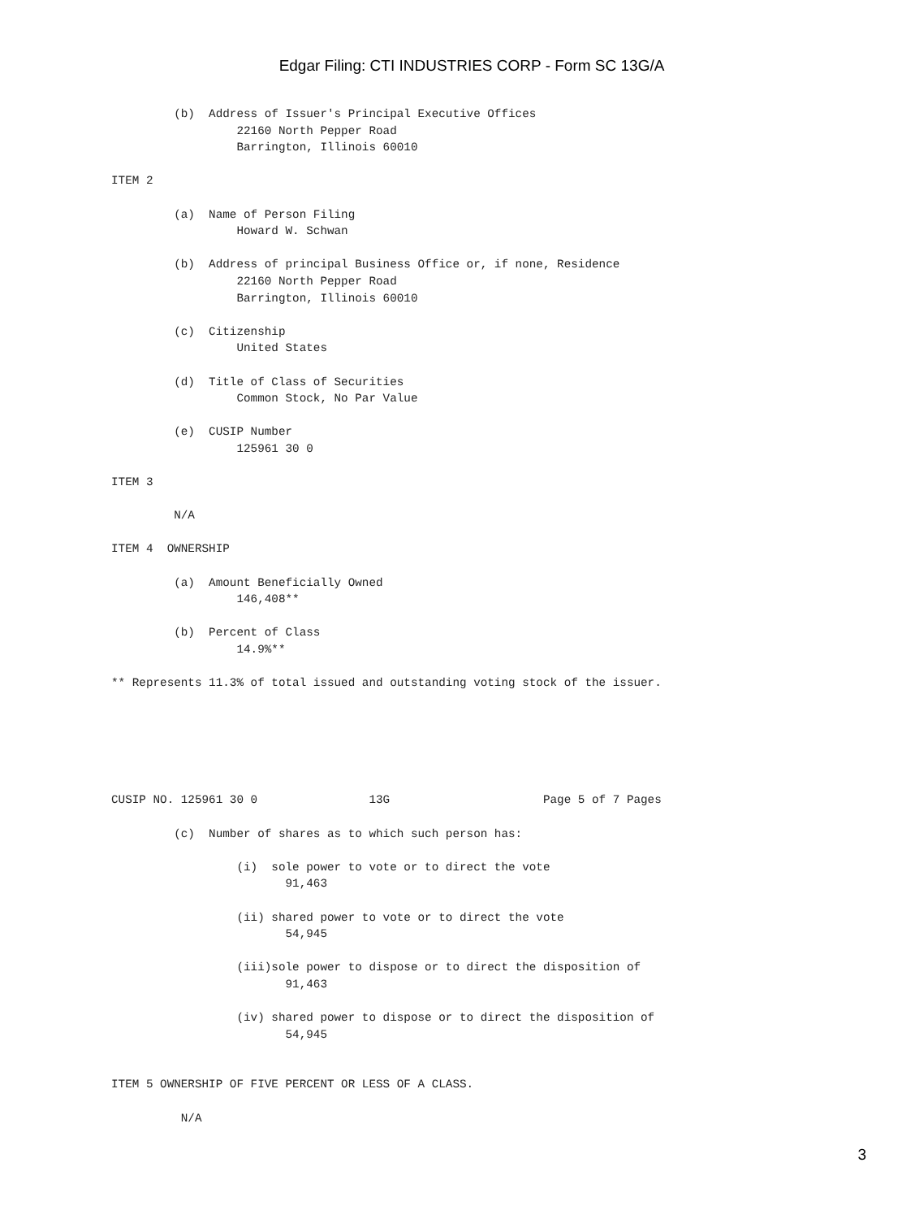Edgar Filing: CTI INDUSTRIES CORP - Form SC 13G/A
         (b)  Address of Issuer's Principal Executive Offices
                  22160 North Pepper Road
                  Barrington, Illinois 60010

ITEM 2

         (a)  Name of Person Filing
                  Howard W. Schwan

         (b)  Address of principal Business Office or, if none, Residence
                  22160 North Pepper Road
                  Barrington, Illinois 60010

         (c)  Citizenship
                  United States

         (d)  Title of Class of Securities
                  Common Stock, No Par Value

         (e)  CUSIP Number
                  125961 30 0

ITEM 3

         N/A

ITEM 4  OWNERSHIP

         (a)  Amount Beneficially Owned
                  146,408**

         (b)  Percent of Class
                  14.9%**

** Represents 11.3% of total issued and outstanding voting stock of the issuer.






CUSIP NO. 125961 30 0                13G                      Page 5 of 7 Pages

         (c)  Number of shares as to which such person has:

                  (i)  sole power to vote or to direct the vote
                         91,463

                  (ii) shared power to vote or to direct the vote
                         54,945

                  (iii)sole power to dispose or to direct the disposition of
                         91,463

                  (iv) shared power to dispose or to direct the disposition of
                         54,945


ITEM 5 OWNERSHIP OF FIVE PERCENT OR LESS OF A CLASS.

          N/A
3